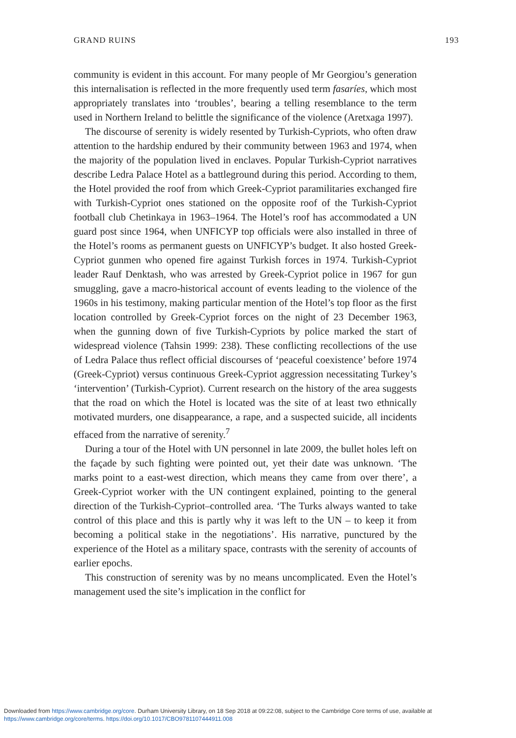GRAND RUINS 193
community is evident in this account. For many people of Mr Georgiou’s generation this internalisation is reflected in the more frequently used term fasaríes, which most appropriately translates into ‘troubles’, bearing a telling resemblance to the term used in Northern Ireland to belittle the significance of the violence (Aretxaga 1997).
The discourse of serenity is widely resented by Turkish-Cypriots, who often draw attention to the hardship endured by their community between 1963 and 1974, when the majority of the population lived in enclaves. Popular Turkish-Cypriot narratives describe Ledra Palace Hotel as a battleground during this period. According to them, the Hotel provided the roof from which Greek-Cypriot paramilitaries exchanged fire with Turkish-Cypriot ones stationed on the opposite roof of the Turkish-Cypriot football club Chetinkaya in 1963–1964. The Hotel’s roof has accommodated a UN guard post since 1964, when UNFICYP top officials were also installed in three of the Hotel’s rooms as permanent guests on UNFICYP’s budget. It also hosted Greek-Cypriot gunmen who opened fire against Turkish forces in 1974. Turkish-Cypriot leader Rauf Denktash, who was arrested by Greek-Cypriot police in 1967 for gun smuggling, gave a macro-historical account of events leading to the violence of the 1960s in his testimony, making particular mention of the Hotel’s top floor as the first location controlled by Greek-Cypriot forces on the night of 23 December 1963, when the gunning down of five Turkish-Cypriots by police marked the start of widespread violence (Tahsin 1999: 238). These conflicting recollections of the use of Ledra Palace thus reflect official discourses of ‘peaceful coexistence’ before 1974 (Greek-Cypriot) versus continuous Greek-Cypriot aggression necessitating Turkey’s ‘intervention’ (Turkish-Cypriot). Current research on the history of the area suggests that the road on which the Hotel is located was the site of at least two ethnically motivated murders, one disappearance, a rape, and a suspected suicide, all incidents effaced from the narrative of serenity.<sup>7</sup>
During a tour of the Hotel with UN personnel in late 2009, the bullet holes left on the façade by such fighting were pointed out, yet their date was unknown. ‘The marks point to a east-west direction, which means they came from over there’, a Greek-Cypriot worker with the UN contingent explained, pointing to the general direction of the Turkish-Cypriot–controlled area. ‘The Turks always wanted to take control of this place and this is partly why it was left to the UN – to keep it from becoming a political stake in the negotiations’. His narrative, punctured by the experience of the Hotel as a military space, contrasts with the serenity of accounts of earlier epochs.
This construction of serenity was by no means uncomplicated. Even the Hotel’s management used the site’s implication in the conflict for
Downloaded from https://www.cambridge.org/core. Durham University Library, on 18 Sep 2018 at 09:22:08, subject to the Cambridge Core terms of use, available at
https://www.cambridge.org/core/terms. https://doi.org/10.1017/CBO9781107444911.008